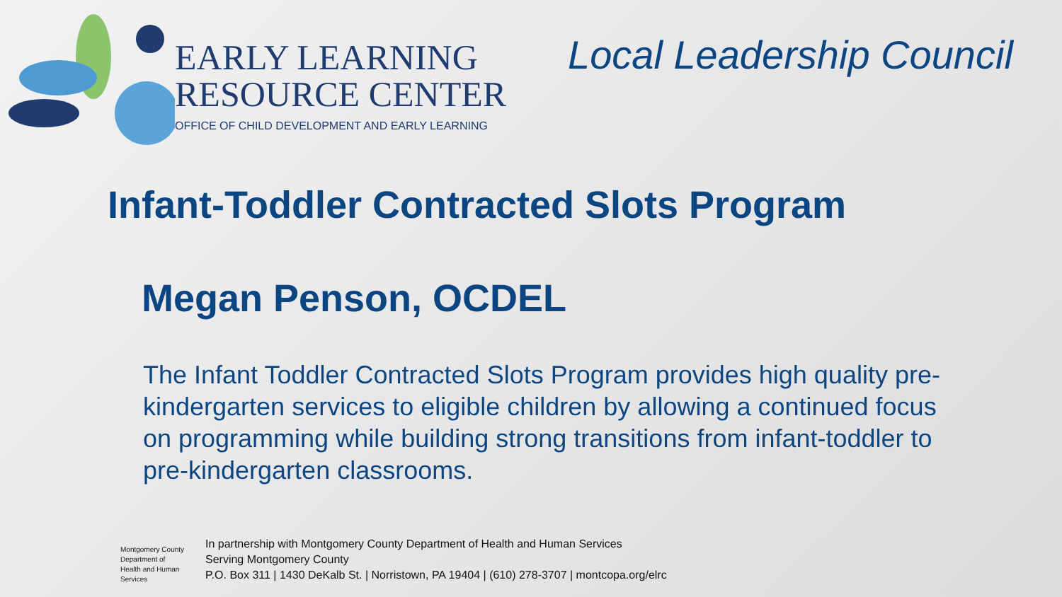EARLY LEARNING
RESOURCE CENTER
OFFICE OF CHILD DEVELOPMENT AND EARLY LEARNING
Local Leadership Council
Infant-Toddler Contracted Slots Program
Megan Penson, OCDEL
The Infant Toddler Contracted Slots Program provides high quality pre-kindergarten services to eligible children by allowing a continued focus on programming while building strong transitions from infant-toddler to pre-kindergarten classrooms.
Montgomery County
Department of
Health and Human Services
In partnership with Montgomery County Department of Health and Human Services
Serving Montgomery County
P.O. Box 311 | 1430 DeKalb St. | Norristown, PA 19404 | (610) 278-3707 | montcopa.org/elrc